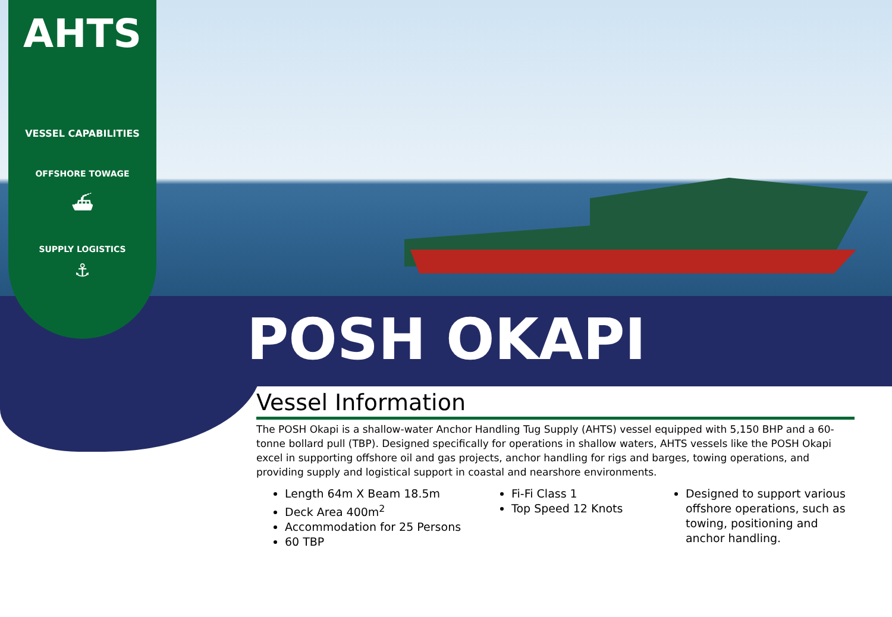AHTS
VESSEL CAPABILITIES
OFFSHORE TOWAGE
⛴
SUPPLY LOGISTICS
⚓
POSH OKAPI
Vessel Information
The POSH Okapi is a shallow-water Anchor Handling Tug Supply (AHTS) vessel equipped with 5,150 BHP and a 60-tonne bollard pull (TBP). Designed specifically for operations in shallow waters, AHTS vessels like the POSH Okapi excel in supporting offshore oil and gas projects, anchor handling for rigs and barges, towing operations, and providing supply and logistical support in coastal and nearshore environments.
Length 64m X Beam 18.5m
Deck Area 400m<sup>2</sup>
Accommodation for 25 Persons
60 TBP
Fi-Fi Class 1
Top Speed 12 Knots
Designed to support various offshore operations, such as towing, positioning and anchor handling.